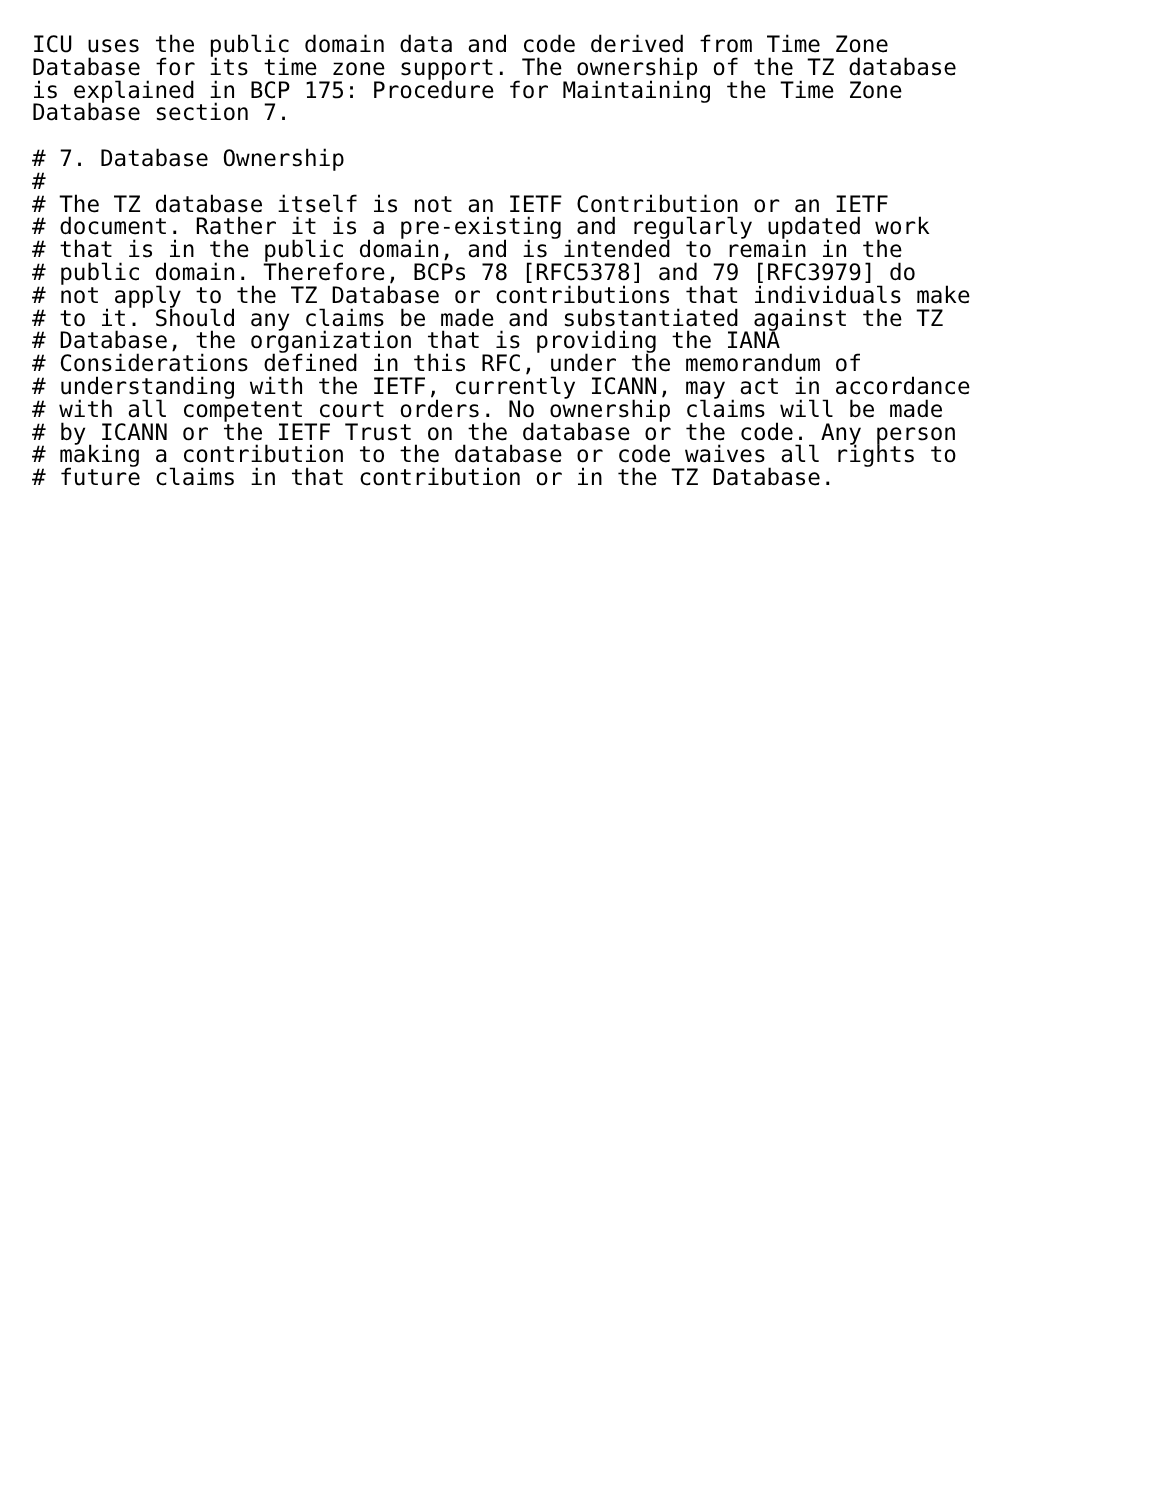ICU uses the public domain data and code derived from Time Zone
Database for its time zone support. The ownership of the TZ database
is explained in BCP 175: Procedure for Maintaining the Time Zone
Database section 7.

# 7. Database Ownership
#
# The TZ database itself is not an IETF Contribution or an IETF
# document. Rather it is a pre-existing and regularly updated work
# that is in the public domain, and is intended to remain in the
# public domain. Therefore, BCPs 78 [RFC5378] and 79 [RFC3979] do
# not apply to the TZ Database or contributions that individuals make
# to it. Should any claims be made and substantiated against the TZ
# Database, the organization that is providing the IANA
# Considerations defined in this RFC, under the memorandum of
# understanding with the IETF, currently ICANN, may act in accordance
# with all competent court orders. No ownership claims will be made
# by ICANN or the IETF Trust on the database or the code. Any person
# making a contribution to the database or code waives all rights to
# future claims in that contribution or in the TZ Database.